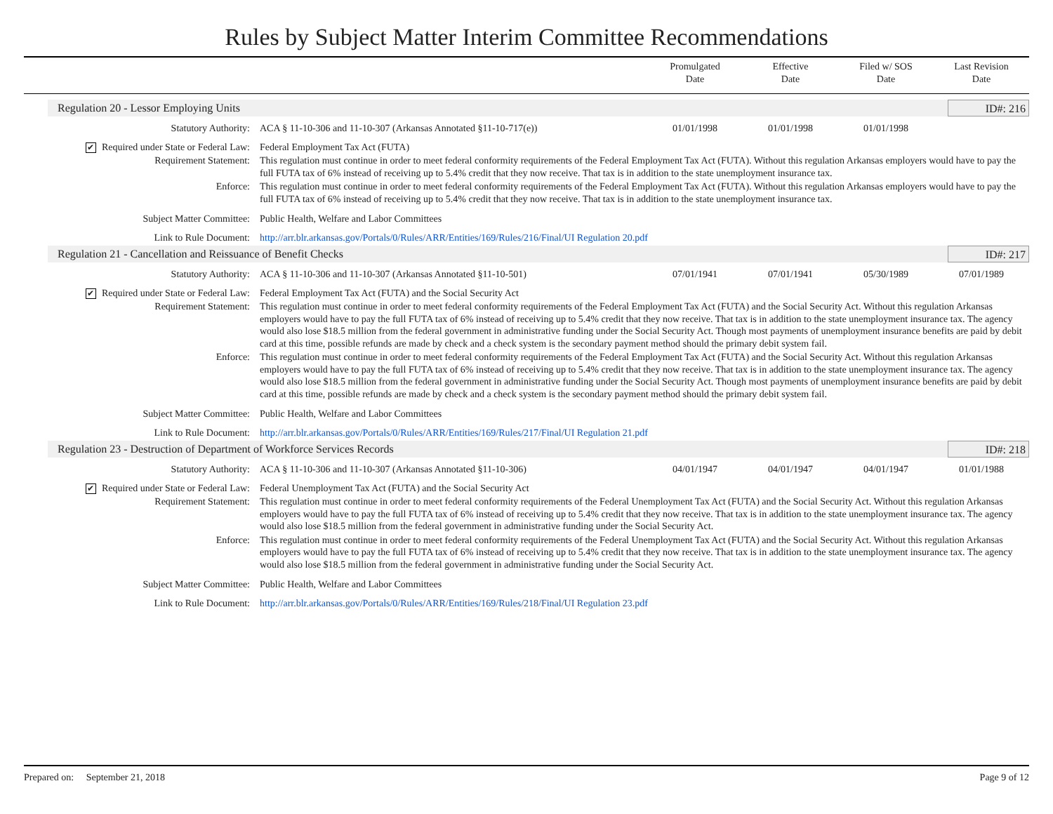Rules by Subject Matter Interim Committee Recommendations
Promulgated
Date
Effective
Date
Filed w/ SOS
Date
Last Revision
Date
Regulation 20 - Lessor Employing Units ID#: 216
| Statutory Authority: | ACA § 11-10-306 and 11-10-307 (Arkansas Annotated §11-10-717(e)) | 01/01/1998 | 01/01/1998 | 01/01/1998 | |
| ✔ Required under State or Federal Law: | Federal Employment Tax Act (FUTA) | | | | |
| Requirement Statement: | This regulation must continue in order to meet federal conformity requirements of the Federal Employment Tax Act (FUTA). Without this regulation Arkansas employers would have to pay the full FUTA tax of 6% instead of receiving up to 5.4% credit that they now receive. That tax is in addition to the state unemployment insurance tax. | | | | |
| Enforce: | This regulation must continue in order to meet federal conformity requirements of the Federal Employment Tax Act (FUTA). Without this regulation Arkansas employers would have to pay the full FUTA tax of 6% instead of receiving up to 5.4% credit that they now receive. That tax is in addition to the state unemployment insurance tax. | | | | |
| Subject Matter Committee: | Public Health, Welfare and Labor Committees | | | | |
| Link to Rule Document: | http://arr.blr.arkansas.gov/Portals/0/Rules/ARR/Entities/169/Rules/216/Final/UI Regulation 20.pdf | | | | |
Regulation 21 - Cancellation and Reissuance of Benefit Checks ID#: 217
| Statutory Authority: | ACA § 11-10-306 and 11-10-307 (Arkansas Annotated §11-10-501) | 07/01/1941 | 07/01/1941 | 05/30/1989 | 07/01/1989 |
| ✔ Required under State or Federal Law: | Federal Employment Tax Act (FUTA) and the Social Security Act | | | | |
| Requirement Statement: | This regulation must continue in order to meet federal conformity requirements of the Federal Employment Tax Act (FUTA) and the Social Security Act. Without this regulation Arkansas employers would have to pay the full FUTA tax of 6% instead of receiving up to 5.4% credit that they now receive. That tax is in addition to the state unemployment insurance tax. The agency would also lose $18.5 million from the federal government in administrative funding under the Social Security Act. Though most payments of unemployment insurance benefits are paid by debit card at this time, possible refunds are made by check and a check system is the secondary payment method should the primary debit system fail. | | | | |
| Enforce: | This regulation must continue in order to meet federal conformity requirements of the Federal Employment Tax Act (FUTA) and the Social Security Act. Without this regulation Arkansas employers would have to pay the full FUTA tax of 6% instead of receiving up to 5.4% credit that they now receive. That tax is in addition to the state unemployment insurance tax. The agency would also lose $18.5 million from the federal government in administrative funding under the Social Security Act. Though most payments of unemployment insurance benefits are paid by debit card at this time, possible refunds are made by check and a check system is the secondary payment method should the primary debit system fail. | | | | |
| Subject Matter Committee: | Public Health, Welfare and Labor Committees | | | | |
| Link to Rule Document: | http://arr.blr.arkansas.gov/Portals/0/Rules/ARR/Entities/169/Rules/217/Final/UI Regulation 21.pdf | | | | |
Regulation 23 - Destruction of Department of Workforce Services Records ID#: 218
| Statutory Authority: | ACA § 11-10-306 and 11-10-307 (Arkansas Annotated §11-10-306) | 04/01/1947 | 04/01/1947 | 04/01/1947 | 01/01/1988 |
| ✔ Required under State or Federal Law: | Federal Unemployment Tax Act (FUTA) and the Social Security Act | | | | |
| Requirement Statement: | This regulation must continue in order to meet federal conformity requirements of the Federal Unemployment Tax Act (FUTA) and the Social Security Act. Without this regulation Arkansas employers would have to pay the full FUTA tax of 6% instead of receiving up to 5.4% credit that they now receive. That tax is in addition to the state unemployment insurance tax. The agency would also lose $18.5 million from the federal government in administrative funding under the Social Security Act. | | | | |
| Enforce: | This regulation must continue in order to meet federal conformity requirements of the Federal Unemployment Tax Act (FUTA) and the Social Security Act. Without this regulation Arkansas employers would have to pay the full FUTA tax of 6% instead of receiving up to 5.4% credit that they now receive. That tax is in addition to the state unemployment insurance tax. The agency would also lose $18.5 million from the federal government in administrative funding under the Social Security Act. | | | | |
| Subject Matter Committee: | Public Health, Welfare and Labor Committees | | | | |
| Link to Rule Document: | http://arr.blr.arkansas.gov/Portals/0/Rules/ARR/Entities/169/Rules/218/Final/UI Regulation 23.pdf | | | | |
Prepared on: September 21, 2018 Page 9 of 12